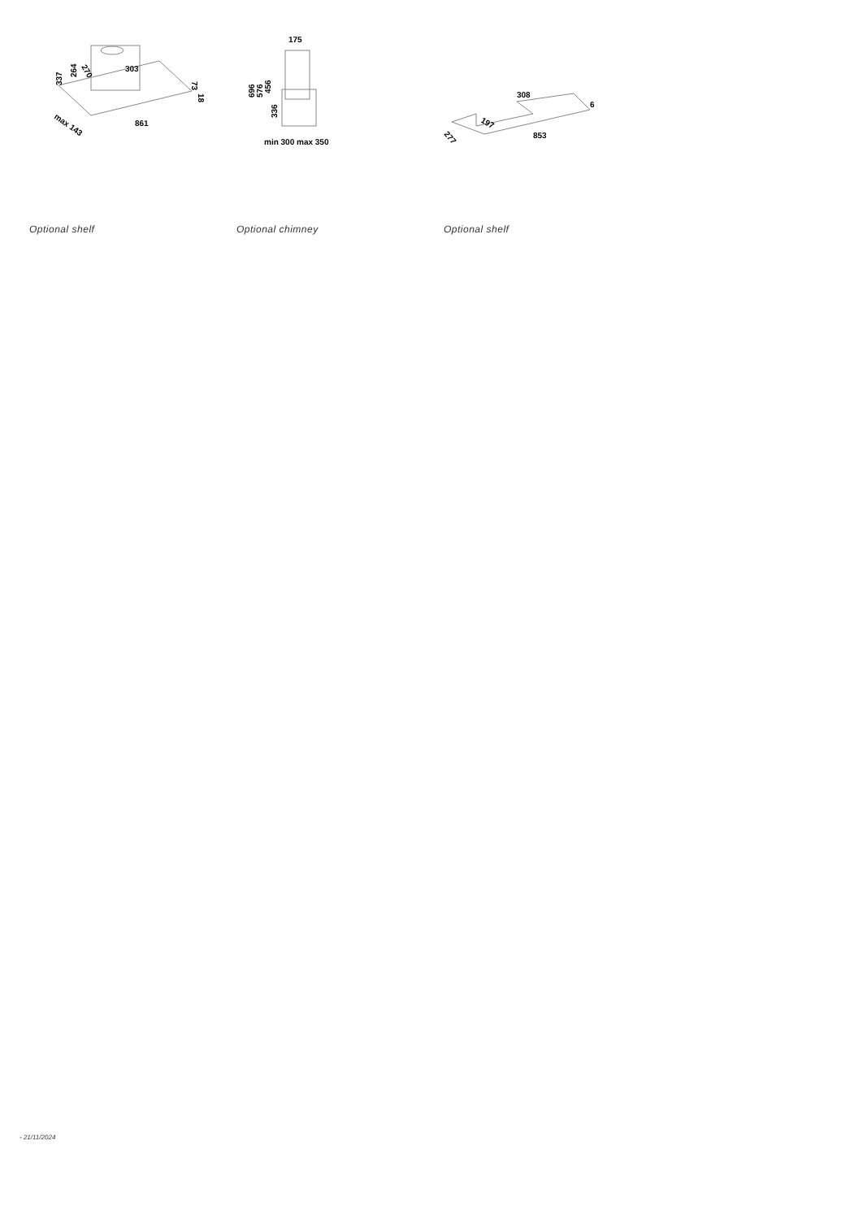337
264
270
303
73
18
max 143
861
Optional shelf
175
696
576
456
336
min 300 max 350
Optional chimney
308
197
277
6
853
Optional shelf
- 21/11/2024